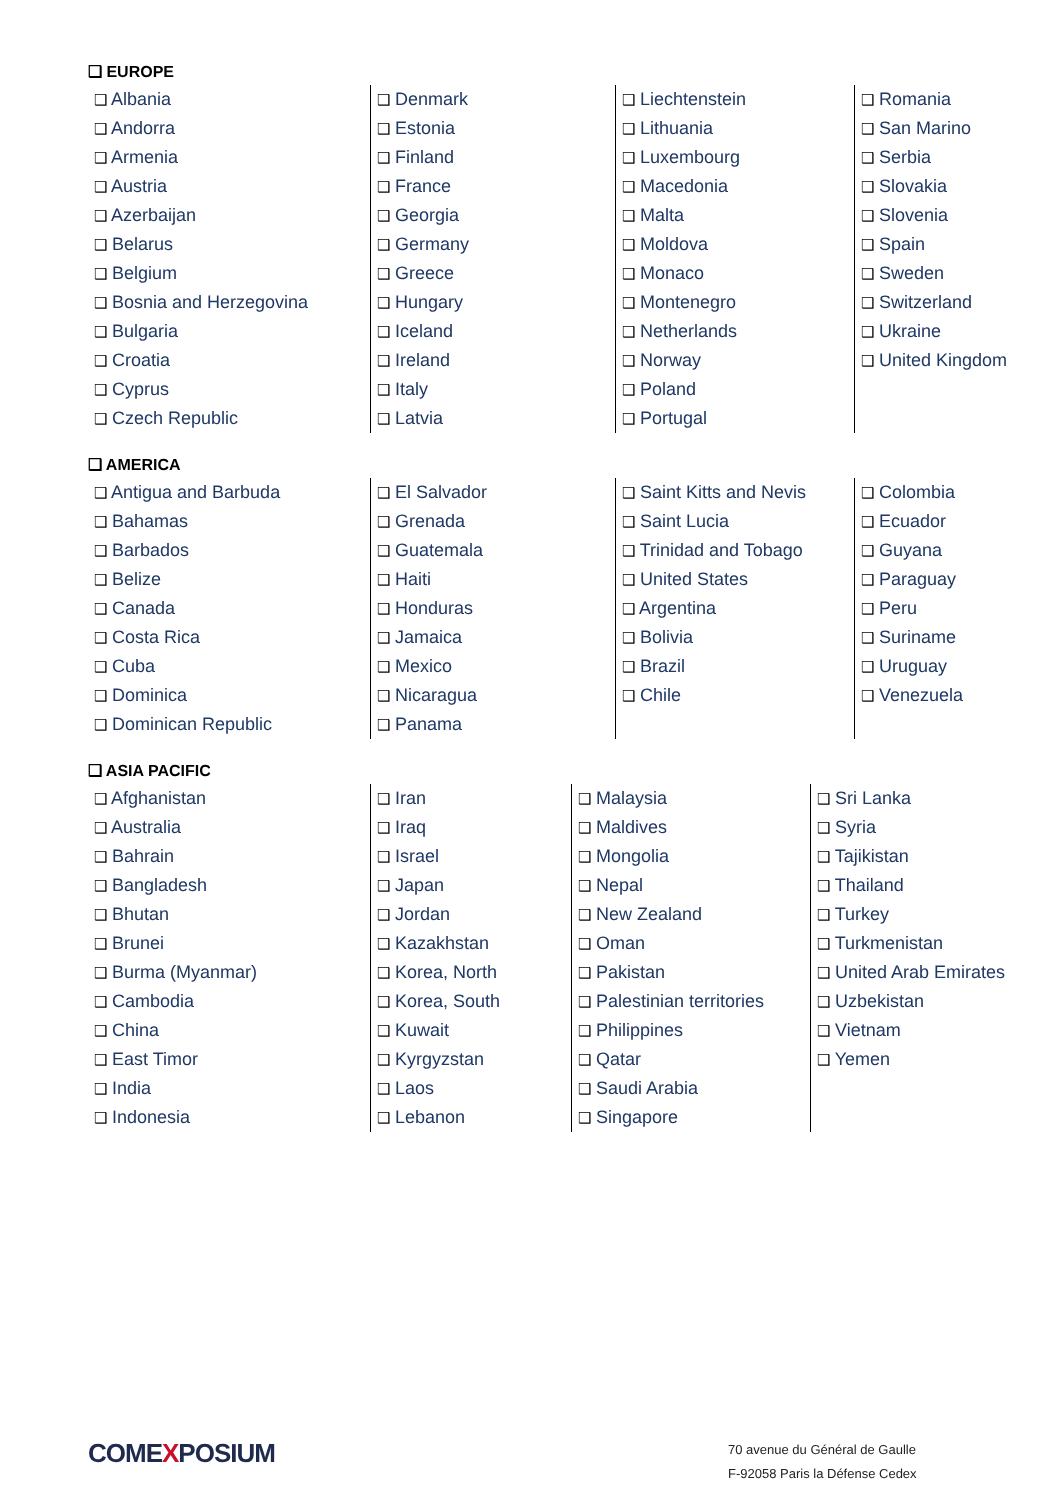❑ EUROPE
| ❑ Albania ❑ Andorra ❑ Armenia ❑ Austria ❑ Azerbaijan ❑ Belarus ❑ Belgium ❑ Bosnia and Herzegovina ❑ Bulgaria ❑ Croatia ❑ Cyprus ❑ Czech Republic | ❑ Denmark ❑ Estonia ❑ Finland ❑ France ❑ Georgia ❑ Germany ❑ Greece ❑ Hungary ❑ Iceland ❑ Ireland ❑ Italy ❑ Latvia | ❑ Liechtenstein ❑ Lithuania ❑ Luxembourg ❑ Macedonia ❑ Malta ❑ Moldova ❑ Monaco ❑ Montenegro ❑ Netherlands ❑ Norway ❑ Poland ❑ Portugal | ❑ Romania ❑ San Marino ❑ Serbia ❑ Slovakia ❑ Slovenia ❑ Spain ❑ Sweden ❑ Switzerland ❑ Ukraine ❑ United Kingdom |
❑ AMERICA
| ❑ Antigua and Barbuda ❑ Bahamas ❑ Barbados ❑ Belize ❑ Canada ❑ Costa Rica ❑ Cuba ❑ Dominica ❑ Dominican Republic | ❑ El Salvador ❑ Grenada ❑ Guatemala ❑ Haiti ❑ Honduras ❑ Jamaica ❑ Mexico ❑ Nicaragua ❑ Panama | ❑ Saint Kitts and Nevis ❑ Saint Lucia ❑ Trinidad and Tobago ❑ United States ❑ Argentina ❑ Bolivia ❑ Brazil ❑ Chile | ❑ Colombia ❑ Ecuador ❑ Guyana ❑ Paraguay ❑ Peru ❑ Suriname ❑ Uruguay ❑ Venezuela |
❑ ASIA PACIFIC
| ❑ Afghanistan ❑ Australia ❑ Bahrain ❑ Bangladesh ❑ Bhutan ❑ Brunei ❑ Burma (Myanmar) ❑ Cambodia ❑ China ❑ East Timor ❑ India ❑ Indonesia | ❑ Iran ❑ Iraq ❑ Israel ❑ Japan ❑ Jordan ❑ Kazakhstan ❑ Korea, North ❑ Korea, South ❑ Kuwait ❑ Kyrgyzstan ❑ Laos ❑ Lebanon | ❑ Malaysia ❑ Maldives ❑ Mongolia ❑ Nepal ❑ New Zealand ❑ Oman ❑ Pakistan ❑ Palestinian territories ❑ Philippines ❑ Qatar ❑ Saudi Arabia ❑ Singapore | ❑ Sri Lanka ❑ Syria ❑ Tajikistan ❑ Thailand ❑ Turkey ❑ Turkmenistan ❑ United Arab Emirates ❑ Uzbekistan ❑ Vietnam ❑ Yemen |
COMEXPOSIUM
70 avenue du Général de Gaulle
F-92058 Paris la Défense Cedex